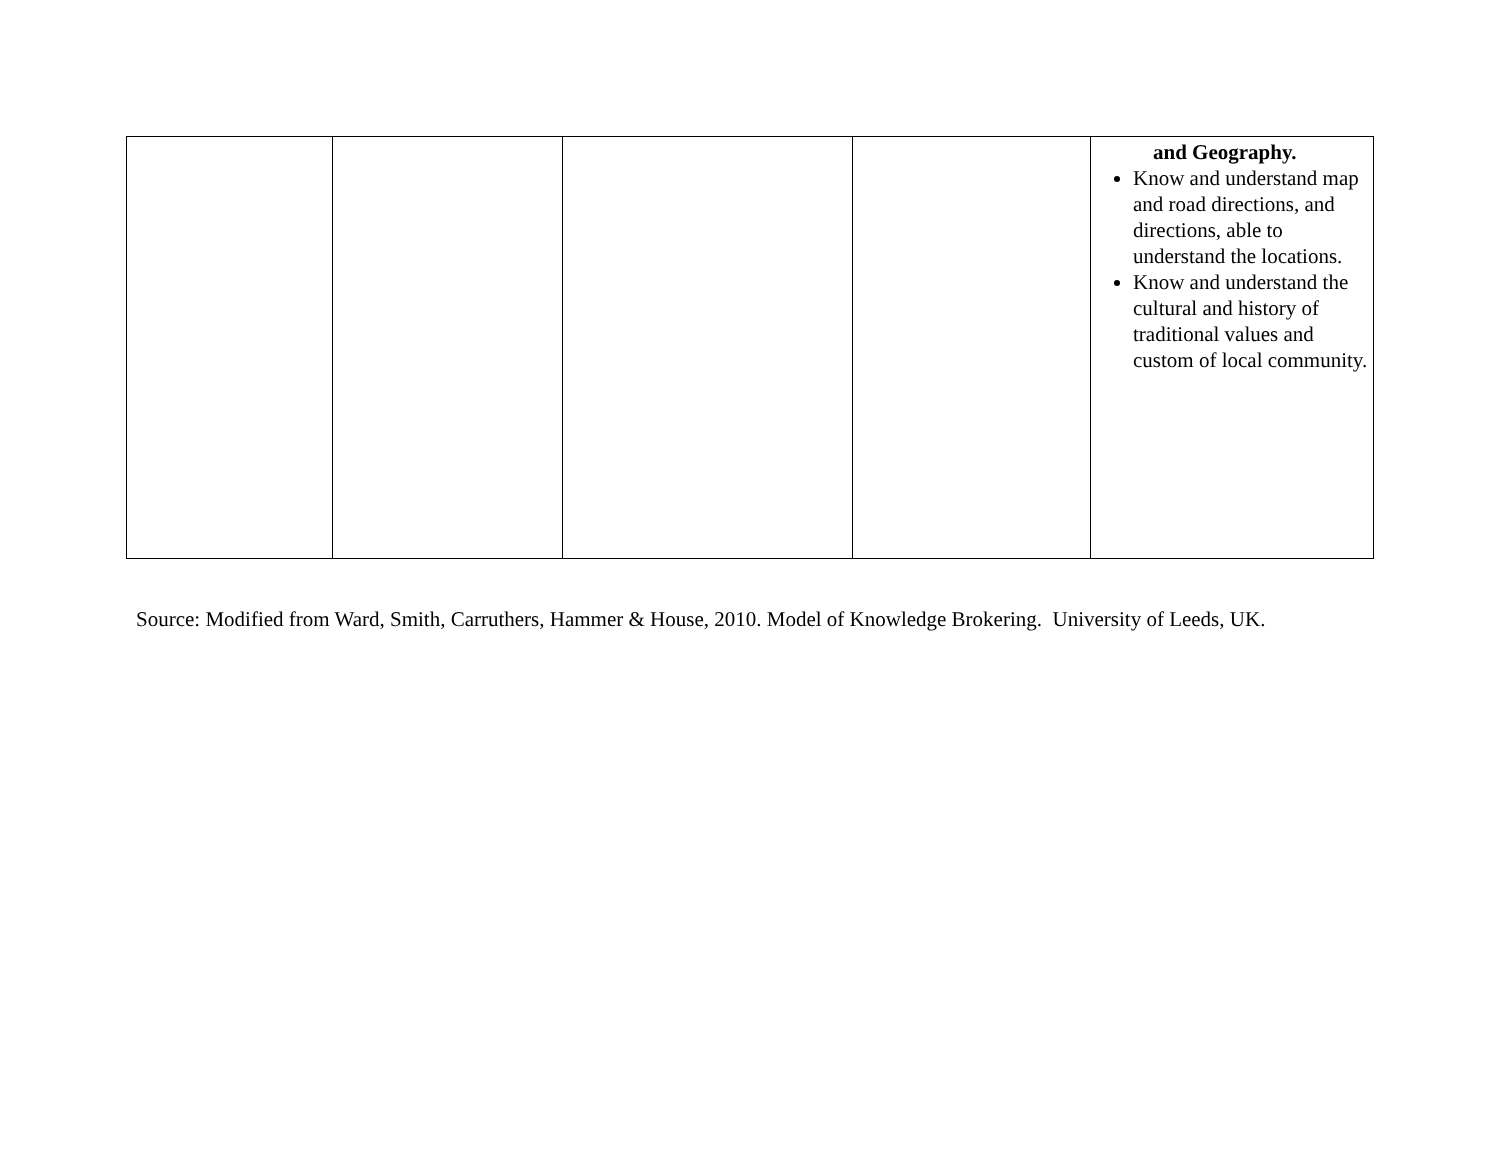| | | | | and Geography. Know and understand map and road directions, and directions, able to understand the locations. Know and understand the cultural and history of traditional values and custom of local community. |
Source: Modified from Ward, Smith, Carruthers, Hammer & House, 2010. Model of Knowledge Brokering. University of Leeds, UK.